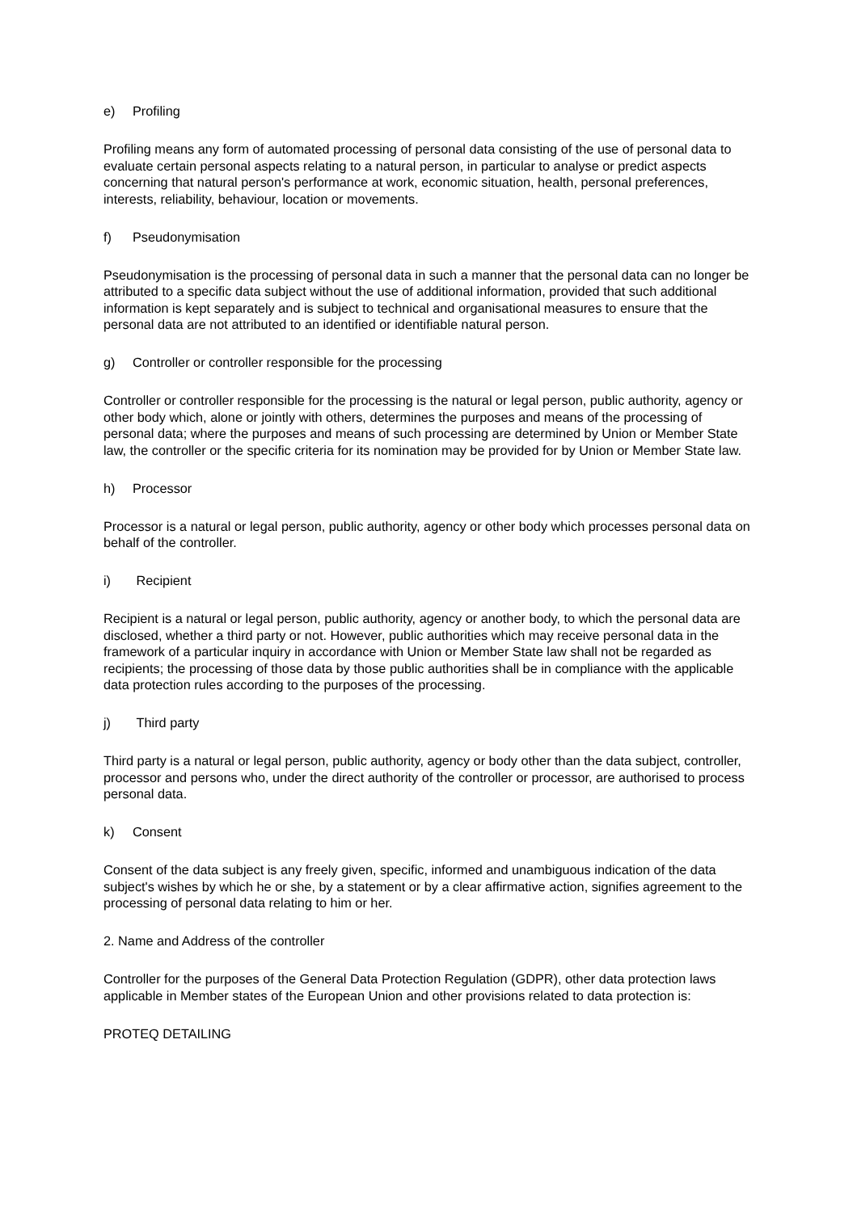e) Profiling
Profiling means any form of automated processing of personal data consisting of the use of personal data to evaluate certain personal aspects relating to a natural person, in particular to analyse or predict aspects concerning that natural person's performance at work, economic situation, health, personal preferences, interests, reliability, behaviour, location or movements.
f) Pseudonymisation
Pseudonymisation is the processing of personal data in such a manner that the personal data can no longer be attributed to a specific data subject without the use of additional information, provided that such additional information is kept separately and is subject to technical and organisational measures to ensure that the personal data are not attributed to an identified or identifiable natural person.
g) Controller or controller responsible for the processing
Controller or controller responsible for the processing is the natural or legal person, public authority, agency or other body which, alone or jointly with others, determines the purposes and means of the processing of personal data; where the purposes and means of such processing are determined by Union or Member State law, the controller or the specific criteria for its nomination may be provided for by Union or Member State law.
h) Processor
Processor is a natural or legal person, public authority, agency or other body which processes personal data on behalf of the controller.
i) Recipient
Recipient is a natural or legal person, public authority, agency or another body, to which the personal data are disclosed, whether a third party or not. However, public authorities which may receive personal data in the framework of a particular inquiry in accordance with Union or Member State law shall not be regarded as recipients; the processing of those data by those public authorities shall be in compliance with the applicable data protection rules according to the purposes of the processing.
j) Third party
Third party is a natural or legal person, public authority, agency or body other than the data subject, controller, processor and persons who, under the direct authority of the controller or processor, are authorised to process personal data.
k) Consent
Consent of the data subject is any freely given, specific, informed and unambiguous indication of the data subject's wishes by which he or she, by a statement or by a clear affirmative action, signifies agreement to the processing of personal data relating to him or her.
2. Name and Address of the controller
Controller for the purposes of the General Data Protection Regulation (GDPR), other data protection laws applicable in Member states of the European Union and other provisions related to data protection is:
PROTEQ DETAILING